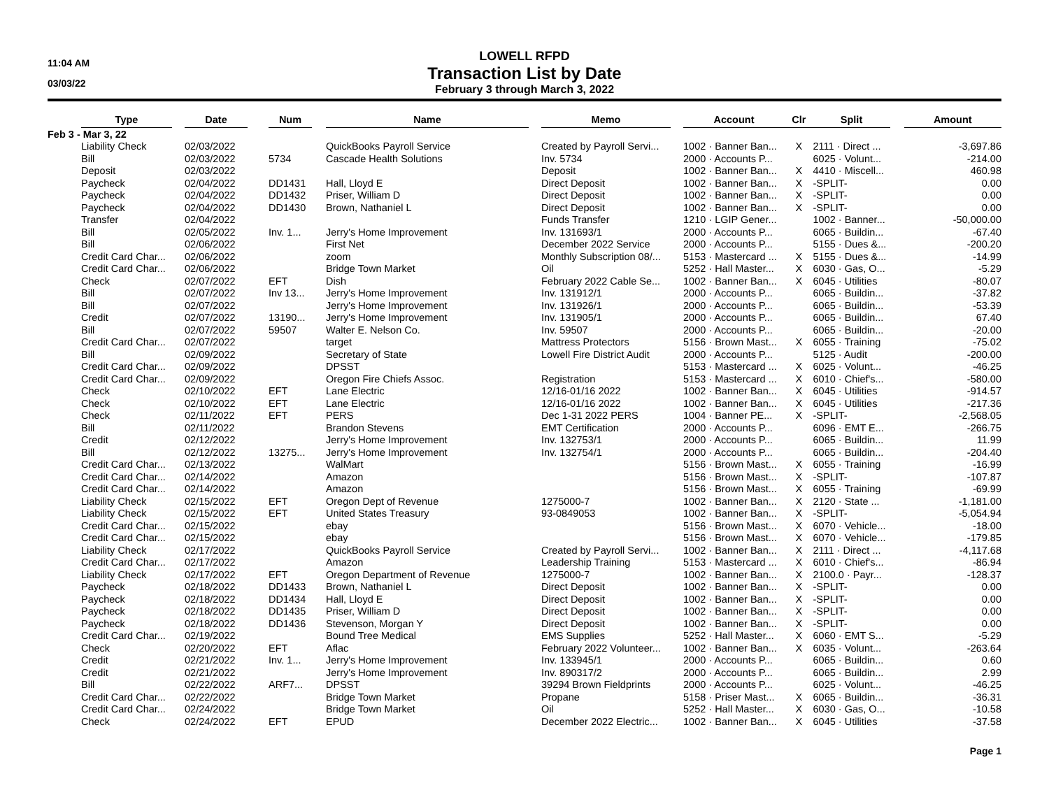11:04 AM
03/03/22
LOWELL RFPD
Transaction List by Date
February 3 through March 3, 2022
| | Type | | Date | | Num | | Name | | Memo | | Account | Clr | Split | | Amount |
| --- | --- | --- | --- | --- | --- | --- | --- | --- | --- | --- | --- | --- | --- | --- | --- |
| Feb 3 - Mar 3, 22 | | | | | | | | | | | | | | | |
| | Liability Check | | 02/03/2022 | | | | QuickBooks Payroll Service | | Created by Payroll Servi... | | 1002 · Banner Ban... | X | 2111 · Direct ... | | -3,697.86 |
| | Bill | | 02/03/2022 | | 5734 | | Cascade Health Solutions | | Inv. 5734 | | 2000 · Accounts P... | | 6025 · Volunt... | | -214.00 |
| | Deposit | | 02/03/2022 | | | | | | Deposit | | 1002 · Banner Ban... | X | 4410 · Miscell... | | 460.98 |
| | Paycheck | | 02/04/2022 | | DD1431 | | Hall, Lloyd E | | Direct Deposit | | 1002 · Banner Ban... | X | -SPLIT- | | 0.00 |
| | Paycheck | | 02/04/2022 | | DD1432 | | Priser, William D | | Direct Deposit | | 1002 · Banner Ban... | X | -SPLIT- | | 0.00 |
| | Paycheck | | 02/04/2022 | | DD1430 | | Brown, Nathaniel L | | Direct Deposit | | 1002 · Banner Ban... | X | -SPLIT- | | 0.00 |
| | Transfer | | 02/04/2022 | | | | | | Funds Transfer | | 1210 · LGIP Gener... | | 1002 · Banner... | | -50,000.00 |
| | Bill | | 02/05/2022 | | Inv. 1... | | Jerry's Home Improvement | | Inv. 131693/1 | | 2000 · Accounts P... | | 6065 · Buildin... | | -67.40 |
| | Bill | | 02/06/2022 | | | | First Net | | December 2022 Service | | 2000 · Accounts P... | | 5155 · Dues &... | | -200.20 |
| | Credit Card Char... | | 02/06/2022 | | | | zoom | | Monthly Subscription 08/... | | 5153 · Mastercard ... | X | 5155 · Dues &... | | -14.99 |
| | Credit Card Char... | | 02/06/2022 | | | | Bridge Town Market | | Oil | | 5252 · Hall Master... | X | 6030 · Gas, O... | | -5.29 |
| | Check | | 02/07/2022 | | EFT | | Dish | | February 2022 Cable Se... | | 1002 · Banner Ban... | X | 6045 · Utilities | | -80.07 |
| | Bill | | 02/07/2022 | | Inv 13... | | Jerry's Home Improvement | | Inv. 131912/1 | | 2000 · Accounts P... | | 6065 · Buildin... | | -37.82 |
| | Bill | | 02/07/2022 | | | | Jerry's Home Improvement | | Inv. 131926/1 | | 2000 · Accounts P... | | 6065 · Buildin... | | -53.39 |
| | Credit | | 02/07/2022 | | 13190... | | Jerry's Home Improvement | | Inv. 131905/1 | | 2000 · Accounts P... | | 6065 · Buildin... | | 67.40 |
| | Bill | | 02/07/2022 | | 59507 | | Walter E. Nelson Co. | | Inv. 59507 | | 2000 · Accounts P... | | 6065 · Buildin... | | -20.00 |
| | Credit Card Char... | | 02/07/2022 | | | | target | | Mattress Protectors | | 5156 · Brown Mast... | X | 6055 · Training | | -75.02 |
| | Bill | | 02/09/2022 | | | | Secretary of State | | Lowell Fire District Audit | | 2000 · Accounts P... | | 5125 · Audit | | -200.00 |
| | Credit Card Char... | | 02/09/2022 | | | | DPSST | | | | 5153 · Mastercard ... | X | 6025 · Volunt... | | -46.25 |
| | Credit Card Char... | | 02/09/2022 | | | | Oregon Fire Chiefs Assoc. | | Registration | | 5153 · Mastercard ... | X | 6010 · Chief's... | | -580.00 |
| | Check | | 02/10/2022 | | EFT | | Lane Electric | | 12/16-01/16 2022 | | 1002 · Banner Ban... | X | 6045 · Utilities | | -914.57 |
| | Check | | 02/10/2022 | | EFT | | Lane Electric | | 12/16-01/16 2022 | | 1002 · Banner Ban... | X | 6045 · Utilities | | -217.36 |
| | Check | | 02/11/2022 | | EFT | | PERS | | Dec 1-31 2022 PERS | | 1004 · Banner PE... | X | -SPLIT- | | -2,568.05 |
| | Bill | | 02/11/2022 | | | | Brandon Stevens | | EMT Certification | | 2000 · Accounts P... | | 6096 · EMT E... | | -266.75 |
| | Credit | | 02/12/2022 | | | | Jerry's Home Improvement | | Inv. 132753/1 | | 2000 · Accounts P... | | 6065 · Buildin... | | 11.99 |
| | Bill | | 02/12/2022 | | 13275... | | Jerry's Home Improvement | | Inv. 132754/1 | | 2000 · Accounts P... | | 6065 · Buildin... | | -204.40 |
| | Credit Card Char... | | 02/13/2022 | | | | WalMart | | | | 5156 · Brown Mast... | X | 6055 · Training | | -16.99 |
| | Credit Card Char... | | 02/14/2022 | | | | Amazon | | | | 5156 · Brown Mast... | X | -SPLIT- | | -107.87 |
| | Credit Card Char... | | 02/14/2022 | | | | Amazon | | | | 5156 · Brown Mast... | X | 6055 · Training | | -69.99 |
| | Liability Check | | 02/15/2022 | | EFT | | Oregon Dept of Revenue | | 1275000-7 | | 1002 · Banner Ban... | X | 2120 · State ... | | -1,181.00 |
| | Liability Check | | 02/15/2022 | | EFT | | United States Treasury | | 93-0849053 | | 1002 · Banner Ban... | X | -SPLIT- | | -5,054.94 |
| | Credit Card Char... | | 02/15/2022 | | | | ebay | | | | 5156 · Brown Mast... | X | 6070 · Vehicle... | | -18.00 |
| | Credit Card Char... | | 02/15/2022 | | | | ebay | | | | 5156 · Brown Mast... | X | 6070 · Vehicle... | | -179.85 |
| | Liability Check | | 02/17/2022 | | | | QuickBooks Payroll Service | | Created by Payroll Servi... | | 1002 · Banner Ban... | X | 2111 · Direct ... | | -4,117.68 |
| | Credit Card Char... | | 02/17/2022 | | | | Amazon | | Leadership Training | | 5153 · Mastercard ... | X | 6010 · Chief's... | | -86.94 |
| | Liability Check | | 02/17/2022 | | EFT | | Oregon Department of Revenue | | 1275000-7 | | 1002 · Banner Ban... | X | 2100.0 · Payr... | | -128.37 |
| | Paycheck | | 02/18/2022 | | DD1433 | | Brown, Nathaniel L | | Direct Deposit | | 1002 · Banner Ban... | X | -SPLIT- | | 0.00 |
| | Paycheck | | 02/18/2022 | | DD1434 | | Hall, Lloyd E | | Direct Deposit | | 1002 · Banner Ban... | X | -SPLIT- | | 0.00 |
| | Paycheck | | 02/18/2022 | | DD1435 | | Priser, William D | | Direct Deposit | | 1002 · Banner Ban... | X | -SPLIT- | | 0.00 |
| | Paycheck | | 02/18/2022 | | DD1436 | | Stevenson, Morgan Y | | Direct Deposit | | 1002 · Banner Ban... | X | -SPLIT- | | 0.00 |
| | Credit Card Char... | | 02/19/2022 | | | | Bound Tree Medical | | EMS Supplies | | 5252 · Hall Master... | X | 6060 · EMT S... | | -5.29 |
| | Check | | 02/20/2022 | | EFT | | Aflac | | February 2022 Volunteer... | | 1002 · Banner Ban... | X | 6035 · Volunt... | | -263.64 |
| | Credit | | 02/21/2022 | | Inv. 1... | | Jerry's Home Improvement | | Inv. 133945/1 | | 2000 · Accounts P... | | 6065 · Buildin... | | 0.60 |
| | Credit | | 02/21/2022 | | | | Jerry's Home Improvement | | Inv. 890317/2 | | 2000 · Accounts P... | | 6065 · Buildin... | | 2.99 |
| | Bill | | 02/22/2022 | | ARF7... | | DPSST | | 39294 Brown Fieldprints | | 2000 · Accounts P... | | 6025 · Volunt... | | -46.25 |
| | Credit Card Char... | | 02/22/2022 | | | | Bridge Town Market | | Propane | | 5158 · Priser Mast... | X | 6065 · Buildin... | | -36.31 |
| | Credit Card Char... | | 02/24/2022 | | | | Bridge Town Market | | Oil | | 5252 · Hall Master... | X | 6030 · Gas, O... | | -10.58 |
| | Check | | 02/24/2022 | | EFT | | EPUD | | December 2022 Electric... | | 1002 · Banner Ban... | X | 6045 · Utilities | | -37.58 |
Page 1